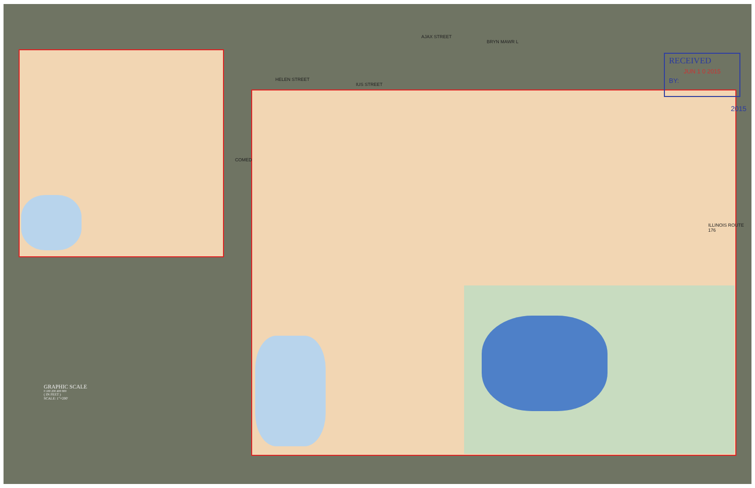AJAX STREET
BRYN MAWR L
HELEN STREET
IUS STREET
COMED
ILLINOIS ROUTE 176
GRAPHIC SCALE
0 100 200 400 800
( IN FEET )
SCALE: 1"=200'
RECEIVED
JUN 1 0 2015
BY:
2015